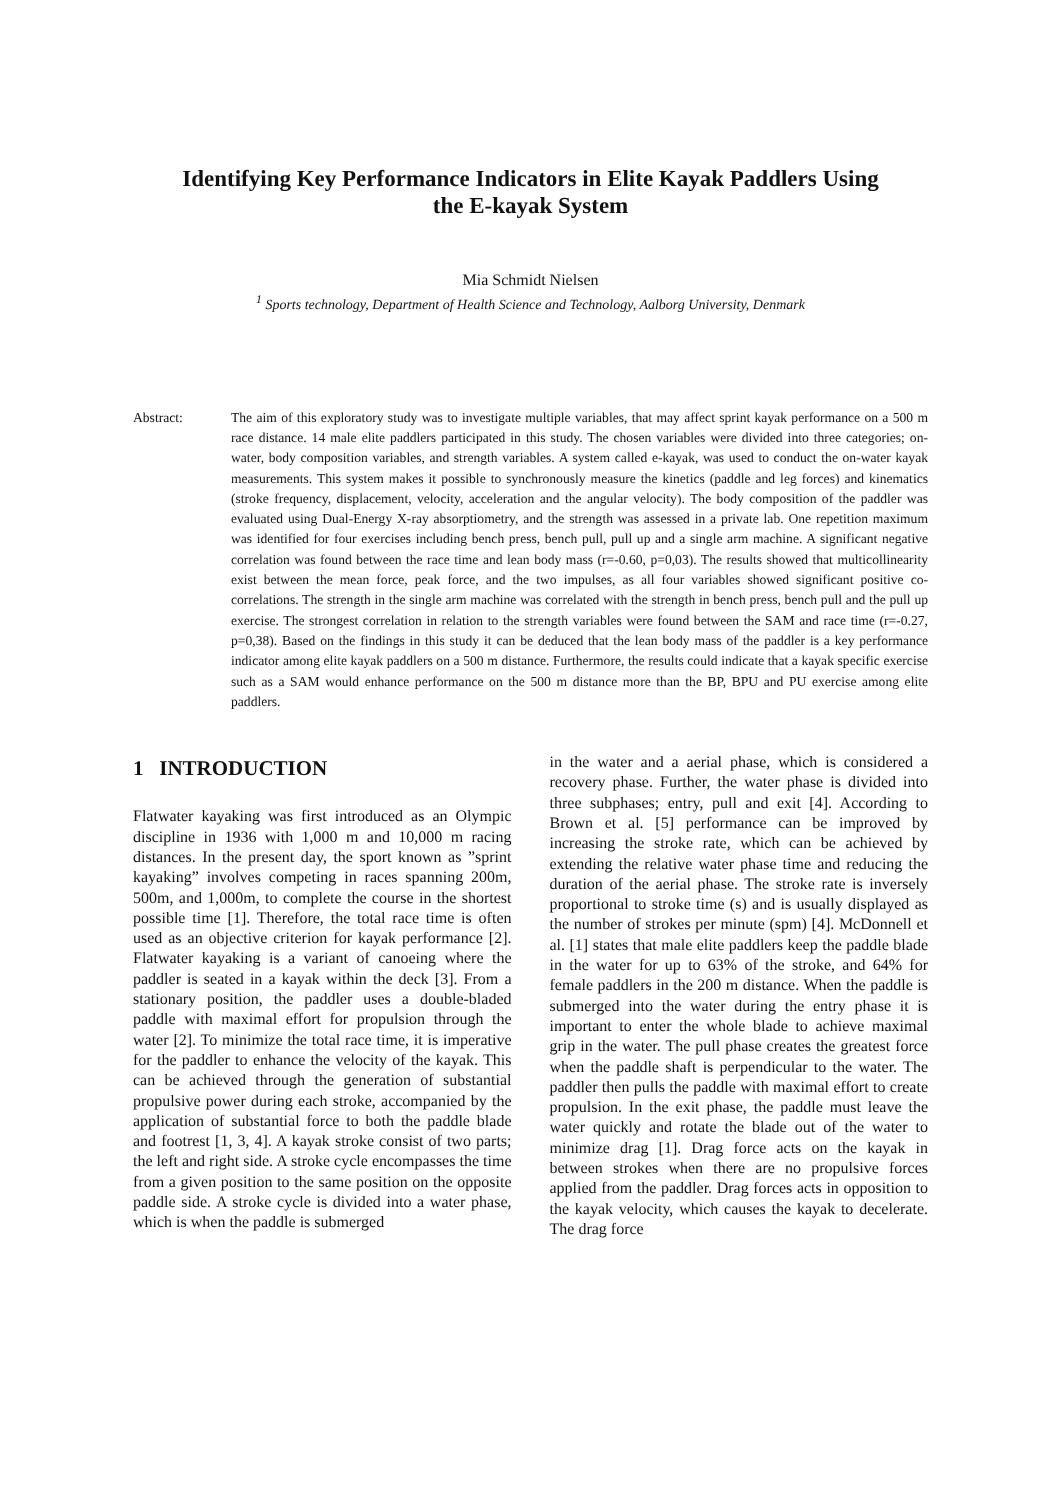Identifying Key Performance Indicators in Elite Kayak Paddlers Using
the E-kayak System
Mia Schmidt Nielsen
<sup>1</sup> Sports technology, Department of Health Science and Technology, Aalborg University, Denmark
Abstract: The aim of this exploratory study was to investigate multiple variables, that may affect sprint kayak performance on a 500 m race distance. 14 male elite paddlers participated in this study. The chosen variables were divided into three categories; on-water, body composition variables, and strength variables. A system called e-kayak, was used to conduct the on-water kayak measurements. This system makes it possible to synchronously measure the kinetics (paddle and leg forces) and kinematics (stroke frequency, displacement, velocity, acceleration and the angular velocity). The body composition of the paddler was evaluated using Dual-Energy X-ray absorptiometry, and the strength was assessed in a private lab. One repetition maximum was identified for four exercises including bench press, bench pull, pull up and a single arm machine. A significant negative correlation was found between the race time and lean body mass (r=-0.60, p=0,03). The results showed that multicollinearity exist between the mean force, peak force, and the two impulses, as all four variables showed significant positive co-correlations. The strength in the single arm machine was correlated with the strength in bench press, bench pull and the pull up exercise. The strongest correlation in relation to the strength variables were found between the SAM and race time (r=-0.27, p=0,38). Based on the findings in this study it can be deduced that the lean body mass of the paddler is a key performance indicator among elite kayak paddlers on a 500 m distance. Furthermore, the results could indicate that a kayak specific exercise such as a SAM would enhance performance on the 500 m distance more than the BP, BPU and PU exercise among elite paddlers.
1 INTRODUCTION
Flatwater kayaking was first introduced as an Olympic discipline in 1936 with 1,000 m and 10,000 m racing distances. In the present day, the sport known as ”sprint kayaking” involves competing in races spanning 200m, 500m, and 1,000m, to complete the course in the shortest possible time [1]. Therefore, the total race time is often used as an objective criterion for kayak performance [2]. Flatwater kayaking is a variant of canoeing where the paddler is seated in a kayak within the deck [3]. From a stationary position, the paddler uses a double-bladed paddle with maximal effort for propulsion through the water [2]. To minimize the total race time, it is imperative for the paddler to enhance the velocity of the kayak. This can be achieved through the generation of substantial propulsive power during each stroke, accompanied by the application of substantial force to both the paddle blade and footrest [1, 3, 4]. A kayak stroke consist of two parts; the left and right side. A stroke cycle encompasses the time from a given position to the same position on the opposite paddle side. A stroke cycle is divided into a water phase, which is when the paddle is submerged
in the water and a aerial phase, which is considered a recovery phase. Further, the water phase is divided into three subphases; entry, pull and exit [4]. According to Brown et al. [5] performance can be improved by increasing the stroke rate, which can be achieved by extending the relative water phase time and reducing the duration of the aerial phase. The stroke rate is inversely proportional to stroke time (s) and is usually displayed as the number of strokes per minute (spm) [4]. McDonnell et al. [1] states that male elite paddlers keep the paddle blade in the water for up to 63% of the stroke, and 64% for female paddlers in the 200 m distance. When the paddle is submerged into the water during the entry phase it is important to enter the whole blade to achieve maximal grip in the water. The pull phase creates the greatest force when the paddle shaft is perpendicular to the water. The paddler then pulls the paddle with maximal effort to create propulsion. In the exit phase, the paddle must leave the water quickly and rotate the blade out of the water to minimize drag [1]. Drag force acts on the kayak in between strokes when there are no propulsive forces applied from the paddler. Drag forces acts in opposition to the kayak velocity, which causes the kayak to decelerate. The drag force